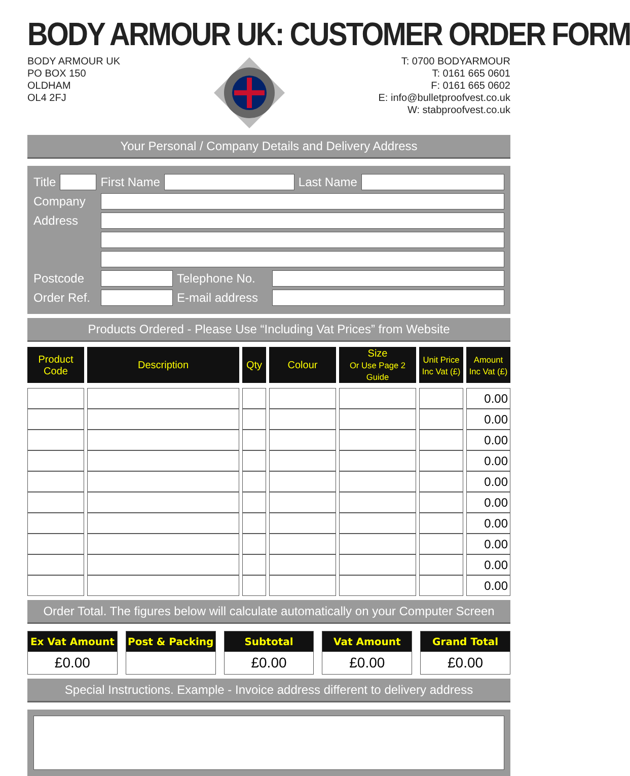BODY ARMOUR UK: CUSTOMER ORDER FORM
BODY ARMOUR UK
PO BOX 150
OLDHAM
OL4 2FJ
T: 0700 BODYARMOUR
T: 0161 665 0601
F: 0161 665 0602
E: info@bulletproofvest.co.uk
W: stabproofvest.co.uk
Your Personal / Company Details and Delivery Address
Title First Name Last Name
Company
Address
Postcode Telephone No.
Order Ref. E-mail address
Products Ordered - Please Use “Including Vat Prices” from Website
| Product Code | Description | Qty | Colour | Size Or Use Page 2 Guide | Unit Price Inc Vat (£) | Amount Inc Vat (£) |
| --- | --- | --- | --- | --- | --- | --- |
| | | | | | | 0.00 |
| | | | | | | 0.00 |
| | | | | | | 0.00 |
| | | | | | | 0.00 |
| | | | | | | 0.00 |
| | | | | | | 0.00 |
| | | | | | | 0.00 |
| | | | | | | 0.00 |
| | | | | | | 0.00 |
| | | | | | | 0.00 |
Order Total. The figures below will calculate automatically on your Computer Screen
Ex Vat Amount
£0.00
Post & Packing Subtotal
£0.00
Vat Amount
£0.00
Grand Total
£0.00
Special Instructions. Example - Invoice address different to delivery address